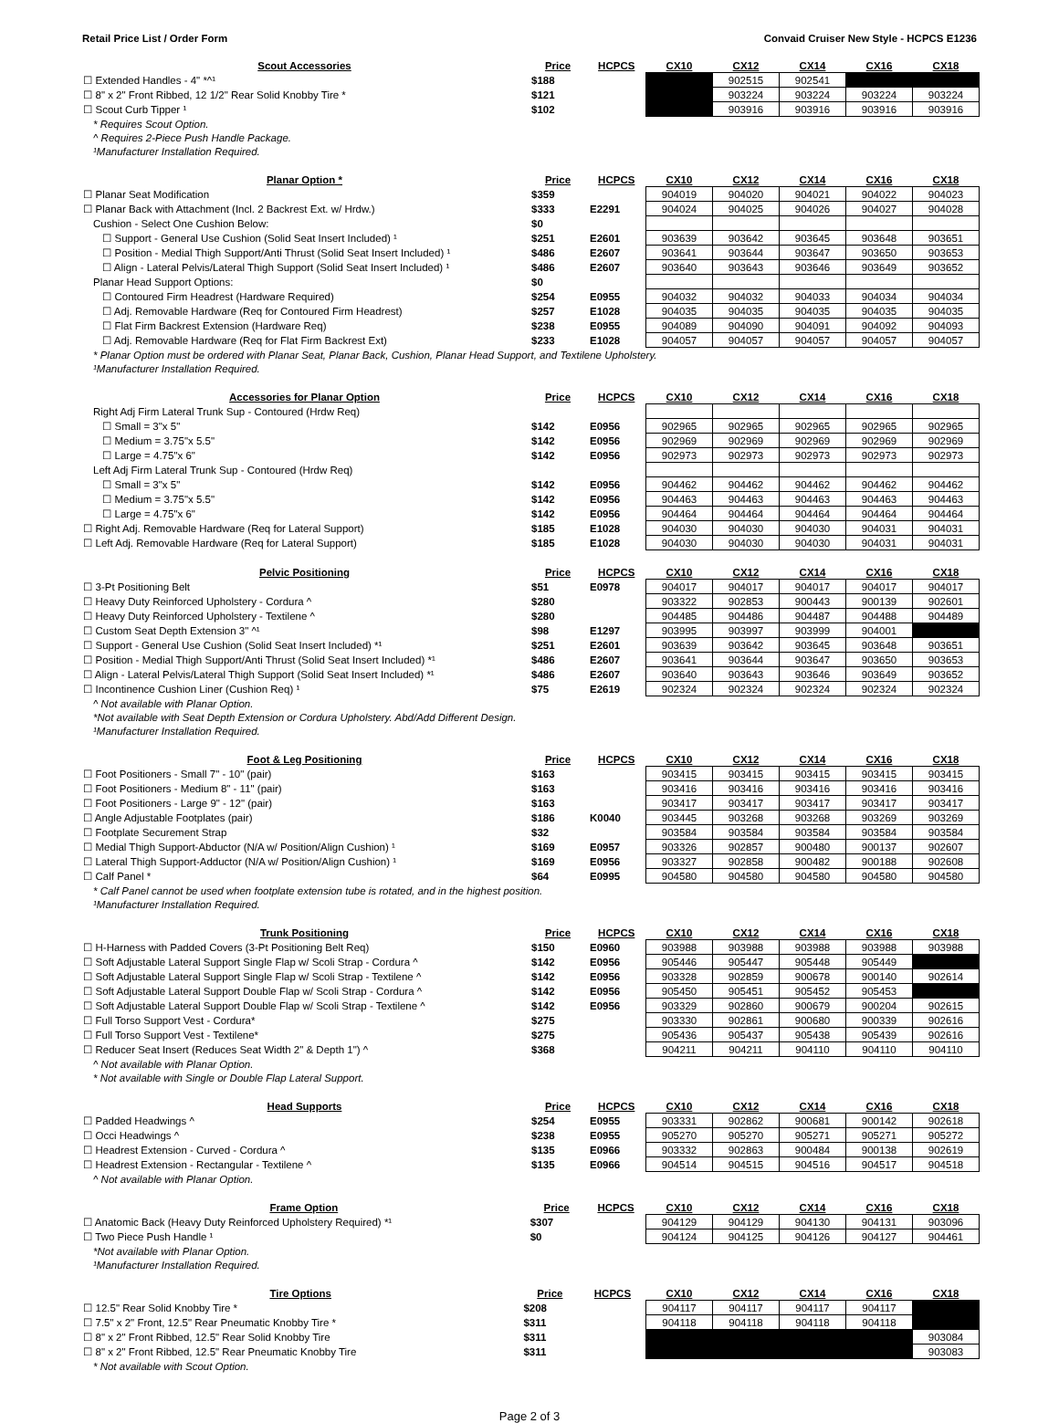Retail Price List / Order Form Convaid Cruiser New Style - HCPCS E1236
| Scout Accessories | Price | HCPCS | CX10 | CX12 | CX14 | CX16 | CX18 |
| --- | --- | --- | --- | --- | --- | --- | --- |
| ☐ Extended Handles - 4" *^¹ | $188 | | | 902515 | 902541 | | |
| ☐ 8" x 2" Front Ribbed, 12 1/2" Rear Solid Knobby Tire * | $121 | | | 903224 | 903224 | 903224 | 903224 |
| ☐ Scout Curb Tipper ¹ | $102 | | | 903916 | 903916 | 903916 | 903916 |
| * Requires Scout Option. | | | | | | | |
| ^ Requires 2-Piece Push Handle Package. | | | | | | | |
| ¹Manufacturer Installation Required. | | | | | | | |
| Planar Option * | Price | HCPCS | CX10 | CX12 | CX14 | CX16 | CX18 |
| --- | --- | --- | --- | --- | --- | --- | --- |
| ☐ Planar Seat Modification | $359 | | 904019 | 904020 | 904021 | 904022 | 904023 |
| ☐ Planar Back with Attachment (Incl. 2 Backrest Ext. w/ Hrdw.) | $333 | E2291 | 904024 | 904025 | 904026 | 904027 | 904028 |
| Cushion - Select One Cushion Below: | $0 | | | | | | |
| ☐ Support - General Use Cushion (Solid Seat Insert Included) ¹ | $251 | E2601 | 903639 | 903642 | 903645 | 903648 | 903651 |
| ☐ Position - Medial Thigh Support/Anti Thrust (Solid Seat Insert Included) ¹ | $486 | E2607 | 903641 | 903644 | 903647 | 903650 | 903653 |
| ☐ Align - Lateral Pelvis/Lateral Thigh Support (Solid Seat Insert Included) ¹ | $486 | E2607 | 903640 | 903643 | 903646 | 903649 | 903652 |
| Planar Head Support Options: | $0 | | | | | | |
| ☐ Contoured Firm Headrest (Hardware Required) | $254 | E0955 | 904032 | 904032 | 904033 | 904034 | 904034 |
| ☐ Adj. Removable Hardware (Req for Contoured Firm Headrest) | $257 | E1028 | 904035 | 904035 | 904035 | 904035 | 904035 |
| ☐ Flat Firm Backrest Extension (Hardware Req) | $238 | E0955 | 904089 | 904090 | 904091 | 904092 | 904093 |
| ☐ Adj. Removable Hardware (Req for Flat Firm Backrest Ext) | $233 | E1028 | 904057 | 904057 | 904057 | 904057 | 904057 |
| * Planar Option must be ordered with Planar Seat, Planar Back, Cushion, Planar Head Support, and Textilene Upholstery. | | | | | | | |
| ¹Manufacturer Installation Required. | | | | | | | |
| Accessories for Planar Option | Price | HCPCS | CX10 | CX12 | CX14 | CX16 | CX18 |
| --- | --- | --- | --- | --- | --- | --- | --- |
| Right Adj Firm Lateral Trunk Sup - Contoured (Hrdw Req) | | | | | | | |
| ☐ Small = 3"x 5" | $142 | E0956 | 902965 | 902965 | 902965 | 902965 | 902965 |
| ☐ Medium = 3.75"x 5.5" | $142 | E0956 | 902969 | 902969 | 902969 | 902969 | 902969 |
| ☐ Large = 4.75"x 6" | $142 | E0956 | 902973 | 902973 | 902973 | 902973 | 902973 |
| Left Adj Firm Lateral Trunk Sup - Contoured (Hrdw Req) | | | | | | | |
| ☐ Small = 3"x 5" | $142 | E0956 | 904462 | 904462 | 904462 | 904462 | 904462 |
| ☐ Medium = 3.75"x 5.5" | $142 | E0956 | 904463 | 904463 | 904463 | 904463 | 904463 |
| ☐ Large = 4.75"x 6" | $142 | E0956 | 904464 | 904464 | 904464 | 904464 | 904464 |
| ☐ Right Adj. Removable Hardware (Req for Lateral Support) | $185 | E1028 | 904030 | 904030 | 904030 | 904031 | 904031 |
| ☐ Left Adj. Removable Hardware (Req for Lateral Support) | $185 | E1028 | 904030 | 904030 | 904030 | 904031 | 904031 |
| Pelvic Positioning | Price | HCPCS | CX10 | CX12 | CX14 | CX16 | CX18 |
| --- | --- | --- | --- | --- | --- | --- | --- |
| ☐ 3-Pt Positioning Belt | $51 | E0978 | 904017 | 904017 | 904017 | 904017 | 904017 |
| ☐ Heavy Duty Reinforced Upholstery - Cordura ^ | $280 | | 903322 | 902853 | 900443 | 900139 | 902601 |
| ☐ Heavy Duty Reinforced Upholstery - Textilene ^ | $280 | | 904485 | 904486 | 904487 | 904488 | 904489 |
| ☐ Custom Seat Depth Extension 3" ^¹ | $98 | E1297 | 903995 | 903997 | 903999 | 904001 | |
| ☐ Support - General Use Cushion (Solid Seat Insert Included) *¹ | $251 | E2601 | 903639 | 903642 | 903645 | 903648 | 903651 |
| ☐ Position - Medial Thigh Support/Anti Thrust (Solid Seat Insert Included) *¹ | $486 | E2607 | 903641 | 903644 | 903647 | 903650 | 903653 |
| ☐ Align - Lateral Pelvis/Lateral Thigh Support (Solid Seat Insert Included) *¹ | $486 | E2607 | 903640 | 903643 | 903646 | 903649 | 903652 |
| ☐ Incontinence Cushion Liner (Cushion Req) ¹ | $75 | E2619 | 902324 | 902324 | 902324 | 902324 | 902324 |
| ^ Not available with Planar Option. | | | | | | | |
| *Not available with Seat Depth Extension or Cordura Upholstery. Abd/Add Different Design. | | | | | | | |
| ¹Manufacturer Installation Required. | | | | | | | |
| Foot & Leg Positioning | Price | HCPCS | CX10 | CX12 | CX14 | CX16 | CX18 |
| --- | --- | --- | --- | --- | --- | --- | --- |
| ☐ Foot Positioners - Small 7" - 10" (pair) | $163 | | 903415 | 903415 | 903415 | 903415 | 903415 |
| ☐ Foot Positioners - Medium 8" - 11" (pair) | $163 | | 903416 | 903416 | 903416 | 903416 | 903416 |
| ☐ Foot Positioners - Large 9" - 12" (pair) | $163 | | 903417 | 903417 | 903417 | 903417 | 903417 |
| ☐ Angle Adjustable Footplates (pair) | $186 | K0040 | 903445 | 903268 | 903268 | 903269 | 903269 |
| ☐ Footplate Securement Strap | $32 | | 903584 | 903584 | 903584 | 903584 | 903584 |
| ☐ Medial Thigh Support-Abductor (N/A w/ Position/Align Cushion) ¹ | $169 | E0957 | 903326 | 902857 | 900480 | 900137 | 902607 |
| ☐ Lateral Thigh Support-Adductor (N/A w/ Position/Align Cushion) ¹ | $169 | E0956 | 903327 | 902858 | 900482 | 900188 | 902608 |
| ☐ Calf Panel * | $64 | E0995 | 904580 | 904580 | 904580 | 904580 | 904580 |
| * Calf Panel cannot be used when footplate extension tube is rotated, and in the highest position. | | | | | | | |
| ¹Manufacturer Installation Required. | | | | | | | |
| Trunk Positioning | Price | HCPCS | CX10 | CX12 | CX14 | CX16 | CX18 |
| --- | --- | --- | --- | --- | --- | --- | --- |
| ☐ H-Harness with Padded Covers (3-Pt Positioning Belt Req) | $150 | E0960 | 903988 | 903988 | 903988 | 903988 | 903988 |
| ☐ Soft Adjustable Lateral Support Single Flap w/ Scoli Strap - Cordura ^ | $142 | E0956 | 905446 | 905447 | 905448 | 905449 | |
| ☐ Soft Adjustable Lateral Support Single Flap w/ Scoli Strap - Textilene ^ | $142 | E0956 | 903328 | 902859 | 900678 | 900140 | 902614 |
| ☐ Soft Adjustable Lateral Support Double Flap w/ Scoli Strap - Cordura ^ | $142 | E0956 | 905450 | 905451 | 905452 | 905453 | |
| ☐ Soft Adjustable Lateral Support Double Flap w/ Scoli Strap - Textilene ^ | $142 | E0956 | 903329 | 902860 | 900679 | 900204 | 902615 |
| ☐ Full Torso Support Vest - Cordura* | $275 | | 903330 | 902861 | 900680 | 900339 | 902616 |
| ☐ Full Torso Support Vest - Textilene* | $275 | | 905436 | 905437 | 905438 | 905439 | 902616 |
| ☐ Reducer Seat Insert (Reduces Seat Width 2" & Depth 1") ^ | $368 | | 904211 | 904211 | 904110 | 904110 | 904110 |
| ^ Not available with Planar Option. | | | | | | | |
| * Not available with Single or Double Flap Lateral Support. | | | | | | | |
| Head Supports | Price | HCPCS | CX10 | CX12 | CX14 | CX16 | CX18 |
| --- | --- | --- | --- | --- | --- | --- | --- |
| ☐ Padded Headwings ^ | $254 | E0955 | 903331 | 902862 | 900681 | 900142 | 902618 |
| ☐ Occi Headwings ^ | $238 | E0955 | 905270 | 905270 | 905271 | 905271 | 905272 |
| ☐ Headrest Extension - Curved - Cordura ^ | $135 | E0966 | 903332 | 902863 | 900484 | 900138 | 902619 |
| ☐ Headrest Extension - Rectangular - Textilene ^ | $135 | E0966 | 904514 | 904515 | 904516 | 904517 | 904518 |
| ^ Not available with Planar Option. | | | | | | | |
| Frame Option | Price | HCPCS | CX10 | CX12 | CX14 | CX16 | CX18 |
| --- | --- | --- | --- | --- | --- | --- | --- |
| ☐ Anatomic Back (Heavy Duty Reinforced Upholstery Required) *¹ | $307 | | 904129 | 904129 | 904130 | 904131 | 903096 |
| ☐ Two Piece Push Handle ¹ | $0 | | 904124 | 904125 | 904126 | 904127 | 904461 |
| *Not available with Planar Option. | | | | | | | |
| ¹Manufacturer Installation Required. | | | | | | | |
| Tire Options | Price | HCPCS | CX10 | CX12 | CX14 | CX16 | CX18 |
| --- | --- | --- | --- | --- | --- | --- | --- |
| ☐ 12.5" Rear Solid Knobby Tire * | $208 | | 904117 | 904117 | 904117 | 904117 | |
| ☐ 7.5" x 2" Front, 12.5" Rear Pneumatic Knobby Tire * | $311 | | 904118 | 904118 | 904118 | 904118 | |
| ☐ 8" x 2" Front Ribbed, 12.5" Rear Solid Knobby Tire | $311 | | | | | | 903084 |
| ☐ 8" x 2" Front Ribbed, 12.5" Rear Pneumatic Knobby Tire | $311 | | | | | | 903083 |
| * Not available with Scout Option. | | | | | | | |
Page 2 of 3